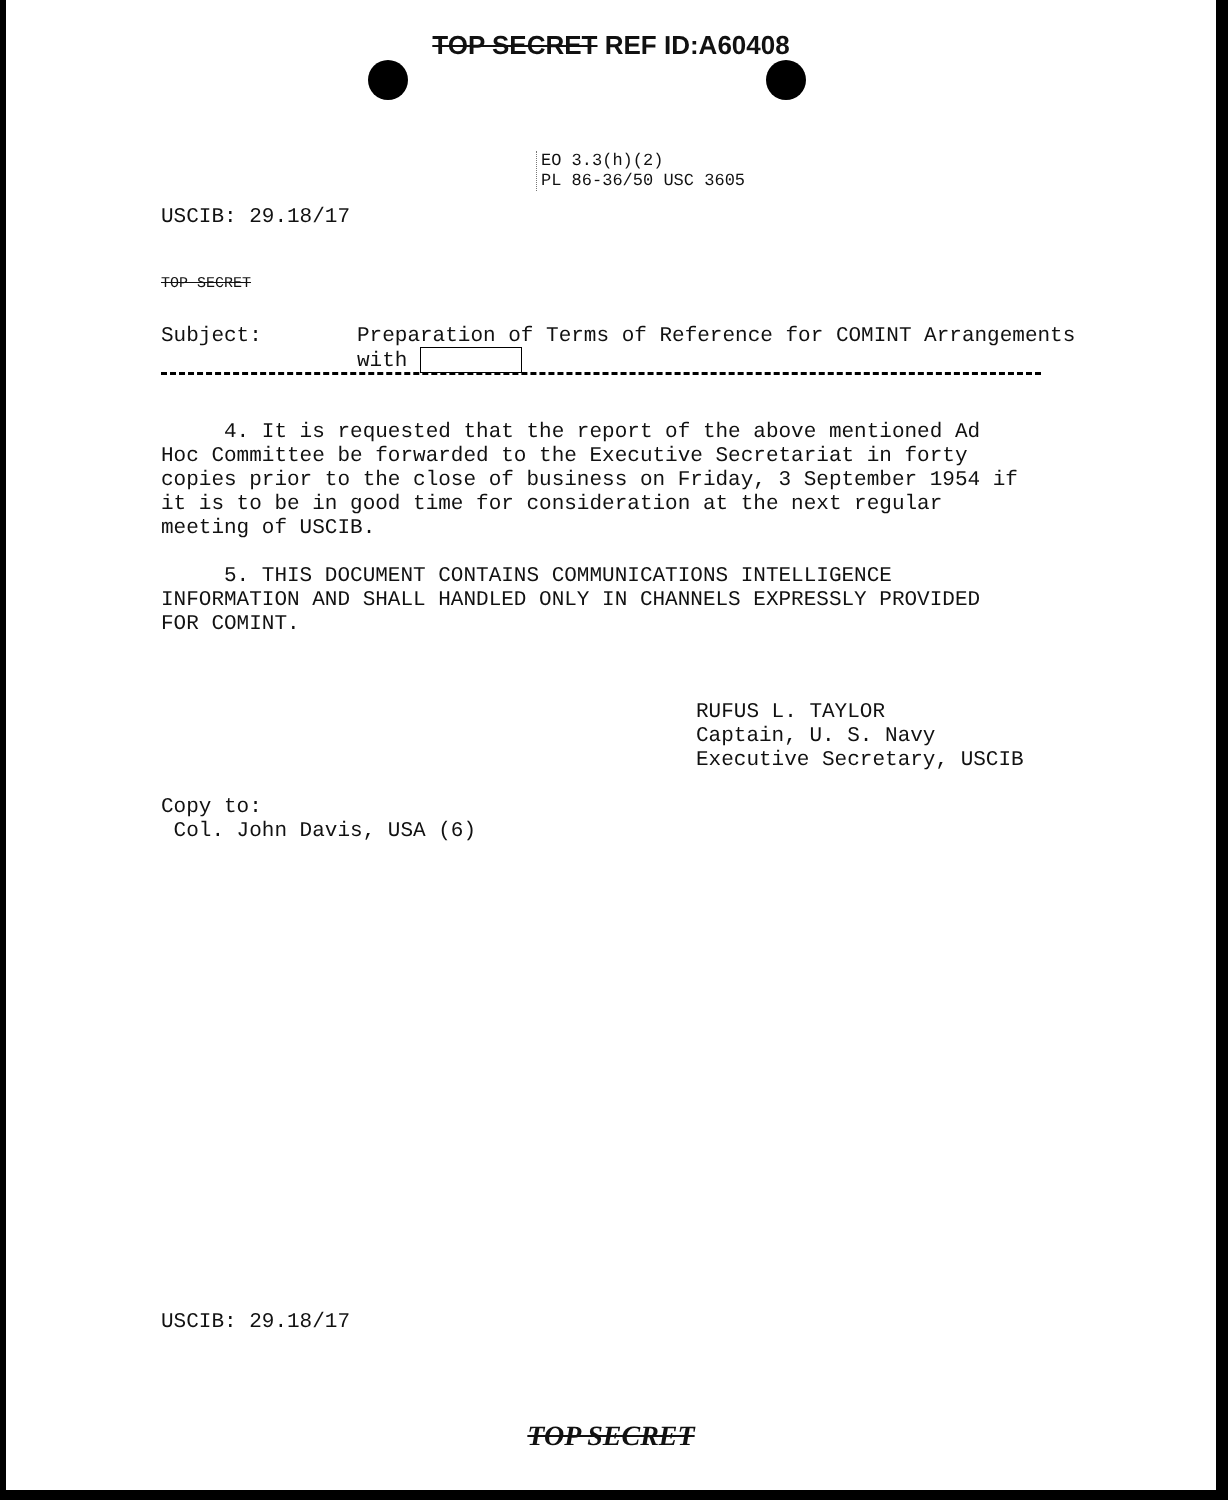TOP SECRET REF ID:A60408
EO 3.3(h)(2)
PL 86-36/50 USC 3605
USCIB: 29.18/17
TOP SECRET
Subject: Preparation of Terms of Reference for COMINT Arrangements
with
4. It is requested that the report of the above mentioned Ad Hoc Committee be forwarded to the Executive Secretariat in forty copies prior to the close of business on Friday, 3 September 1954 if it is to be in good time for consideration at the next regular meeting of USCIB.
5. THIS DOCUMENT CONTAINS COMMUNICATIONS INTELLIGENCE INFORMATION AND SHALL HANDLED ONLY IN CHANNELS EXPRESSLY PROVIDED FOR COMINT.
RUFUS L. TAYLOR
Captain, U. S. Navy
Executive Secretary, USCIB
Copy to:
Col. John Davis, USA (6)
USCIB: 29.18/17
TOP SECRET